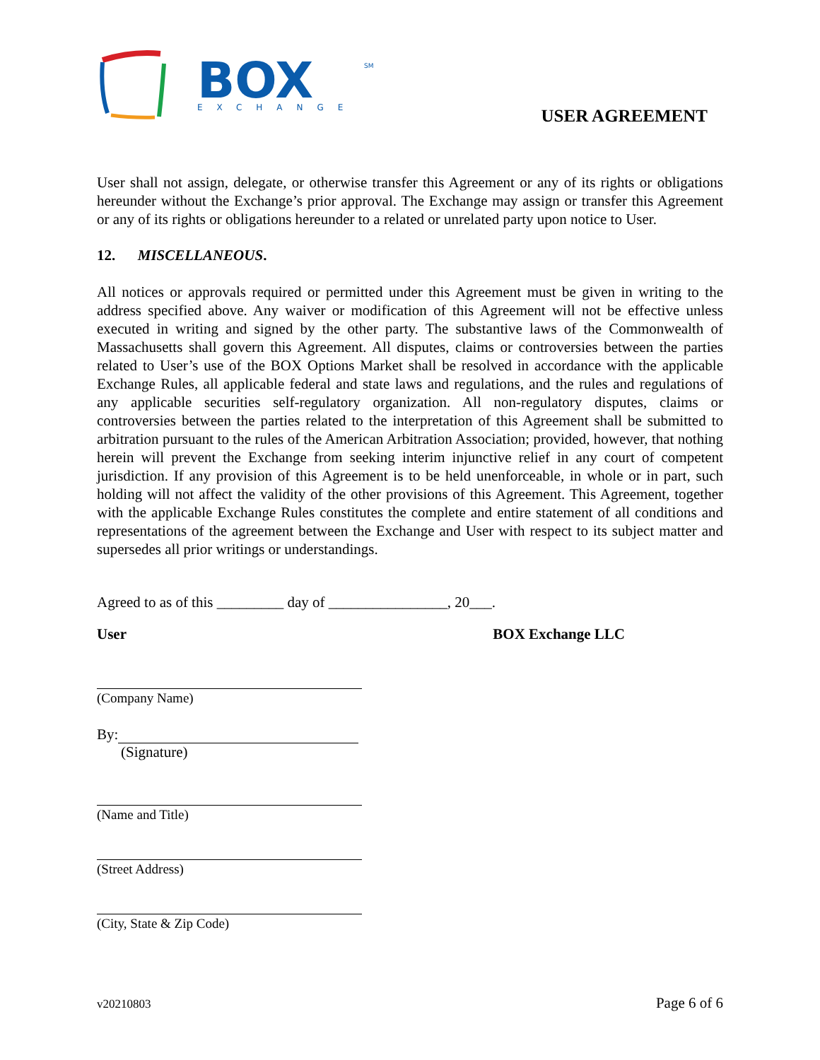BOX
EXCHANGE
SM
USER AGREEMENT
User shall not assign, delegate, or otherwise transfer this Agreement or any of its rights or obligations hereunder without the Exchange’s prior approval. The Exchange may assign or transfer this Agreement or any of its rights or obligations hereunder to a related or unrelated party upon notice to User.
12. MISCELLANEOUS.
All notices or approvals required or permitted under this Agreement must be given in writing to the address specified above. Any waiver or modification of this Agreement will not be effective unless executed in writing and signed by the other party. The substantive laws of the Commonwealth of Massachusetts shall govern this Agreement. All disputes, claims or controversies between the parties related to User’s use of the BOX Options Market shall be resolved in accordance with the applicable Exchange Rules, all applicable federal and state laws and regulations, and the rules and regulations of any applicable securities self-regulatory organization. All non-regulatory disputes, claims or controversies between the parties related to the interpretation of this Agreement shall be submitted to arbitration pursuant to the rules of the American Arbitration Association; provided, however, that nothing herein will prevent the Exchange from seeking interim injunctive relief in any court of competent jurisdiction. If any provision of this Agreement is to be held unenforceable, in whole or in part, such holding will not affect the validity of the other provisions of this Agreement. This Agreement, together with the applicable Exchange Rules constitutes the complete and entire statement of all conditions and representations of the agreement between the Exchange and User with respect to its subject matter and supersedes all prior writings or understandings.
Agreed to as of this _________ day of ________________, 20___.
User BOX Exchange LLC
(Company Name)
By:
(Signature)
(Name and Title)
(Street Address)
(City, State & Zip Code)
v20210803 Page 6 of 6